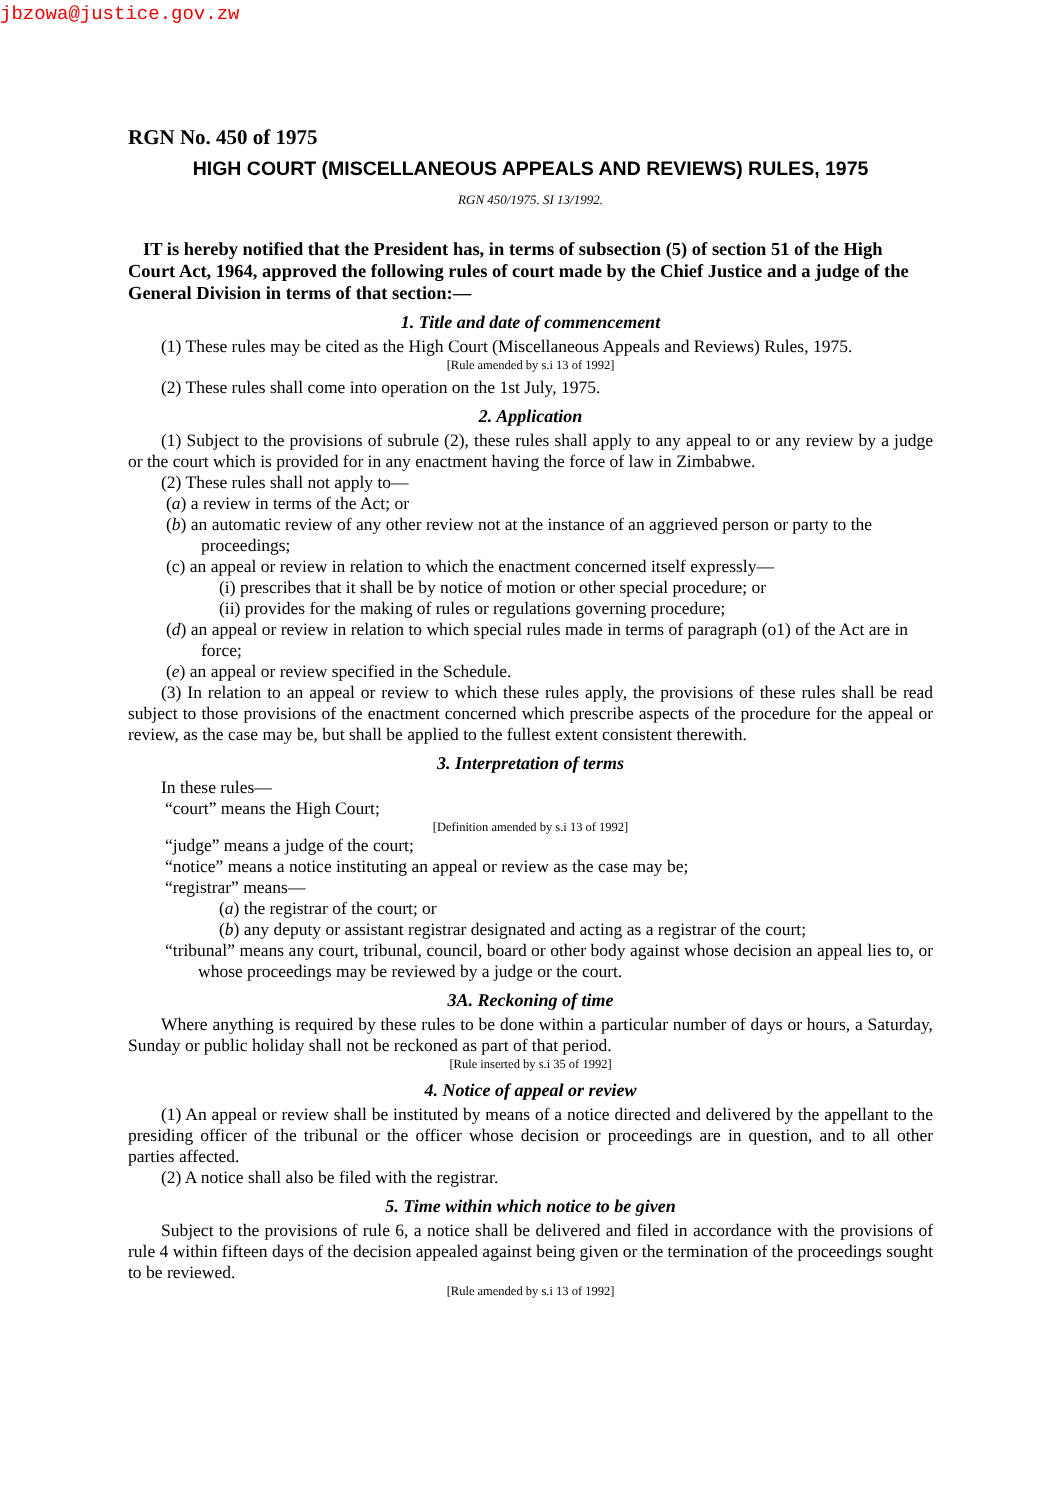jbzowa@justice.gov.zw
RGN No. 450 of 1975
HIGH COURT (MISCELLANEOUS APPEALS AND REVIEWS) RULES, 1975
RGN 450/1975. SI 13/1992.
IT is hereby notified that the President has, in terms of subsection (5) of section 51 of the High Court Act, 1964, approved the following rules of court made by the Chief Justice and a judge of the General Division in terms of that section:—
1. Title and date of commencement
(1) These rules may be cited as the High Court (Miscellaneous Appeals and Reviews) Rules, 1975.
[Rule amended by s.i 13 of 1992]
(2) These rules shall come into operation on the 1st July, 1975.
2. Application
(1) Subject to the provisions of subrule (2), these rules shall apply to any appeal to or any review by a judge or the court which is provided for in any enactment having the force of law in Zimbabwe.
(2) These rules shall not apply to—
(a) a review in terms of the Act; or
(b) an automatic review of any other review not at the instance of an aggrieved person or party to the proceedings;
(c) an appeal or review in relation to which the enactment concerned itself expressly—
(i) prescribes that it shall be by notice of motion or other special procedure; or
(ii) provides for the making of rules or regulations governing procedure;
(d) an appeal or review in relation to which special rules made in terms of paragraph (o1) of the Act are in force;
(e) an appeal or review specified in the Schedule.
(3) In relation to an appeal or review to which these rules apply, the provisions of these rules shall be read subject to those provisions of the enactment concerned which prescribe aspects of the procedure for the appeal or review, as the case may be, but shall be applied to the fullest extent consistent therewith.
3. Interpretation of terms
In these rules—
“court” means the High Court;
[Definition amended by s.i 13 of 1992]
“judge” means a judge of the court;
“notice” means a notice instituting an appeal or review as the case may be;
“registrar” means—
(a) the registrar of the court; or
(b) any deputy or assistant registrar designated and acting as a registrar of the court;
“tribunal” means any court, tribunal, council, board or other body against whose decision an appeal lies to, or whose proceedings may be reviewed by a judge or the court.
3A. Reckoning of time
Where anything is required by these rules to be done within a particular number of days or hours, a Saturday, Sunday or public holiday shall not be reckoned as part of that period.
[Rule inserted by s.i 35 of 1992]
4. Notice of appeal or review
(1) An appeal or review shall be instituted by means of a notice directed and delivered by the appellant to the presiding officer of the tribunal or the officer whose decision or proceedings are in question, and to all other parties affected.
(2) A notice shall also be filed with the registrar.
5. Time within which notice to be given
Subject to the provisions of rule 6, a notice shall be delivered and filed in accordance with the provisions of rule 4 within fifteen days of the decision appealed against being given or the termination of the proceedings sought to be reviewed.
[Rule amended by s.i 13 of 1992]